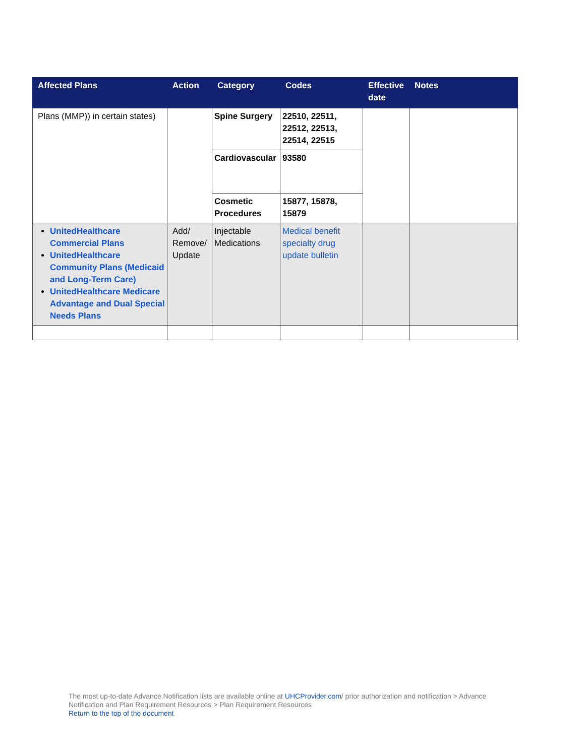| Affected Plans | Action | Category | Codes | Effective date | Notes |
| --- | --- | --- | --- | --- | --- |
| Plans (MMP)) in certain states) | | Spine Surgery | 22510, 22511, 22512, 22513, 22514, 22515 | | |
| | | Cardiovascular | 93580 | | |
| | | Cosmetic Procedures | 15877, 15878, 15879 | | |
| UnitedHealthcare Commercial Plans UnitedHealthcare Community Plans (Medicaid and Long-Term Care) UnitedHealthcare Medicare Advantage and Dual Special Needs Plans | Add/ Remove/ Update | Injectable Medications | Medical benefit specialty drug update bulletin | | |
The most up-to-date Advance Notification lists are available online at UHCProvider.com/ prior authorization and notification > Advance Notification and Plan Requirement Resources > Plan Requirement Resources
Return to the top of the document